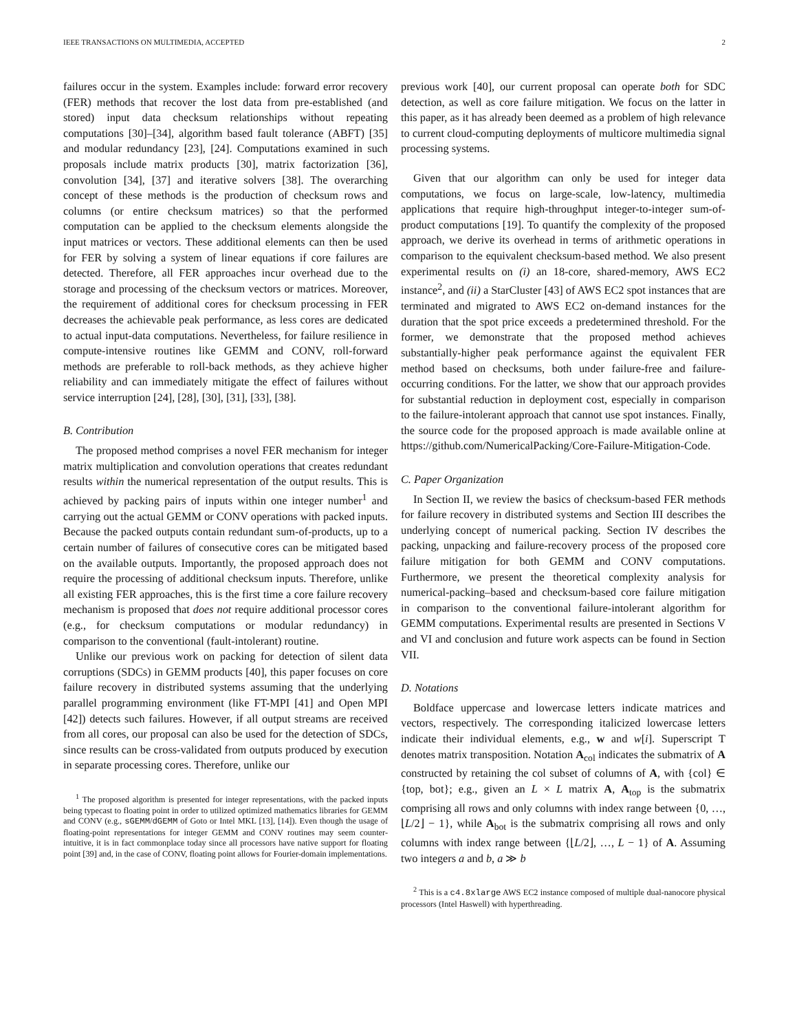IEEE TRANSACTIONS ON MULTIMEDIA, ACCEPTED 2
failures occur in the system. Examples include: forward error recovery (FER) methods that recover the lost data from pre-established (and stored) input data checksum relationships without repeating computations [30]–[34], algorithm based fault tolerance (ABFT) [35] and modular redundancy [23], [24]. Computations examined in such proposals include matrix products [30], matrix factorization [36], convolution [34], [37] and iterative solvers [38]. The overarching concept of these methods is the production of checksum rows and columns (or entire checksum matrices) so that the performed computation can be applied to the checksum elements alongside the input matrices or vectors. These additional elements can then be used for FER by solving a system of linear equations if core failures are detected. Therefore, all FER approaches incur overhead due to the storage and processing of the checksum vectors or matrices. Moreover, the requirement of additional cores for checksum processing in FER decreases the achievable peak performance, as less cores are dedicated to actual input-data computations. Nevertheless, for failure resilience in compute-intensive routines like GEMM and CONV, roll-forward methods are preferable to roll-back methods, as they achieve higher reliability and can immediately mitigate the effect of failures without service interruption [24], [28], [30], [31], [33], [38].
B. Contribution
The proposed method comprises a novel FER mechanism for integer matrix multiplication and convolution operations that creates redundant results within the numerical representation of the output results. This is achieved by packing pairs of inputs within one integer number<sup>1</sup> and carrying out the actual GEMM or CONV operations with packed inputs. Because the packed outputs contain redundant sum-of-products, up to a certain number of failures of consecutive cores can be mitigated based on the available outputs. Importantly, the proposed approach does not require the processing of additional checksum inputs. Therefore, unlike all existing FER approaches, this is the first time a core failure recovery mechanism is proposed that does not require additional processor cores (e.g., for checksum computations or modular redundancy) in comparison to the conventional (fault-intolerant) routine.
Unlike our previous work on packing for detection of silent data corruptions (SDCs) in GEMM products [40], this paper focuses on core failure recovery in distributed systems assuming that the underlying parallel programming environment (like FT-MPI [41] and Open MPI [42]) detects such failures. However, if all output streams are received from all cores, our proposal can also be used for the detection of SDCs, since results can be cross-validated from outputs produced by execution in separate processing cores. Therefore, unlike our
<sup>1</sup> The proposed algorithm is presented for integer representations, with the packed inputs being typecast to floating point in order to utilized optimized mathematics libraries for GEMM and CONV (e.g., sGEMM/dGEMM of Goto or Intel MKL [13], [14]). Even though the usage of floating-point representations for integer GEMM and CONV routines may seem counter-intuitive, it is in fact commonplace today since all processors have native support for floating point [39] and, in the case of CONV, floating point allows for Fourier-domain implementations.
previous work [40], our current proposal can operate both for SDC detection, as well as core failure mitigation. We focus on the latter in this paper, as it has already been deemed as a problem of high relevance to current cloud-computing deployments of multicore multimedia signal processing systems.
Given that our algorithm can only be used for integer data computations, we focus on large-scale, low-latency, multimedia applications that require high-throughput integer-to-integer sum-of-product computations [19]. To quantify the complexity of the proposed approach, we derive its overhead in terms of arithmetic operations in comparison to the equivalent checksum-based method. We also present experimental results on (i) an 18-core, shared-memory, AWS EC2 instance<sup>2</sup>, and (ii) a StarCluster [43] of AWS EC2 spot instances that are terminated and migrated to AWS EC2 on-demand instances for the duration that the spot price exceeds a predetermined threshold. For the former, we demonstrate that the proposed method achieves substantially-higher peak performance against the equivalent FER method based on checksums, both under failure-free and failure-occurring conditions. For the latter, we show that our approach provides for substantial reduction in deployment cost, especially in comparison to the failure-intolerant approach that cannot use spot instances. Finally, the source code for the proposed approach is made available online at https://github.com/NumericalPacking/Core-Failure-Mitigation-Code.
C. Paper Organization
In Section II, we review the basics of checksum-based FER methods for failure recovery in distributed systems and Section III describes the underlying concept of numerical packing. Section IV describes the packing, unpacking and failure-recovery process of the proposed core failure mitigation for both GEMM and CONV computations. Furthermore, we present the theoretical complexity analysis for numerical-packing–based and checksum-based core failure mitigation in comparison to the conventional failure-intolerant algorithm for GEMM computations. Experimental results are presented in Sections V and VI and conclusion and future work aspects can be found in Section VII.
D. Notations
Boldface uppercase and lowercase letters indicate matrices and vectors, respectively. The corresponding italicized lowercase letters indicate their individual elements, e.g., w and w[i]. Superscript T denotes matrix transposition. Notation A<sub>col</sub> indicates the submatrix of A constructed by retaining the col subset of columns of A, with {col} ∈ {top, bot}; e.g., given an L × L matrix A, A<sub>top</sub> is the submatrix comprising all rows and only columns with index range between {0, …, ⌊L/2⌋ − 1}, while A<sub>bot</sub> is the submatrix comprising all rows and only columns with index range between {⌊L/2⌋, …, L − 1} of A. Assuming two integers a and b, a ≫ b
<sup>2</sup> This is a c4.8xlarge AWS EC2 instance composed of multiple dual-nanocore physical processors (Intel Haswell) with hyperthreading.